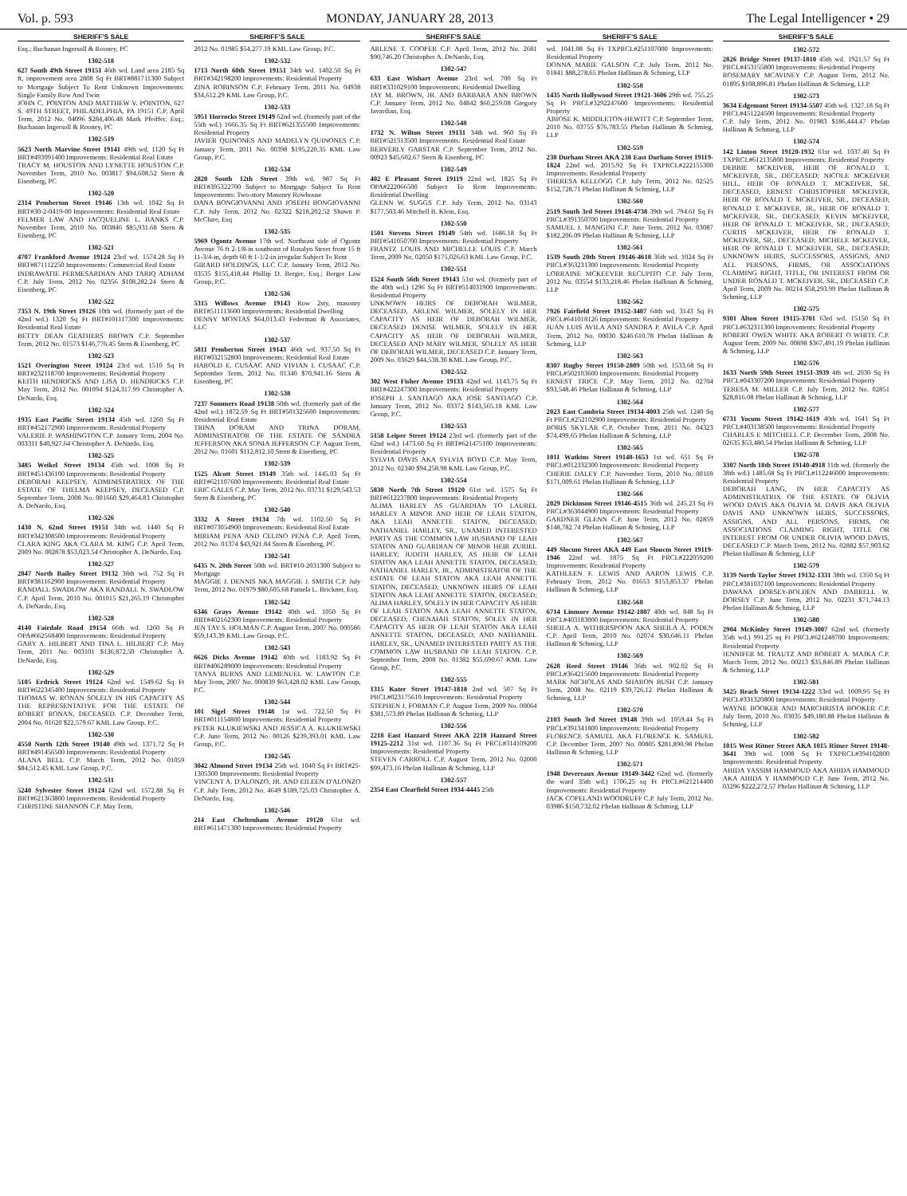Vol. p. 593 MONDAY, JANUARY 28, 2013 The Legal Intelligencer • 29
SHERIFF'S SALE
Esq.; Buchanan Ingersoll & Rooney, PC
1302-518
627 South 49th Street 19151 46th wd. Land area 2185 Sq ft, improvement area 2808 Sq Ft BRT#881711300 Subject to Mortgage Subject To Rent Unknown Improvements: Single Family Row And Twin
JOHN C. POINTON AND MATTHEW V. POINTON, 627 S. 49TH STREET, PHILADELPHIA, PA 19151 C.P. April Term, 2012 No. 04096 $284,406.48 Mark Pfeiffer, Esq.; Buchanan Ingersoll & Rooney, PC
1302-519
5623 North Marvine Street 19141 49th wd. 1120 Sq Ft BRT#493091400 Improvements: Residential Real Estate
TRACY M. HOUSTON AND LYNETTE HOUSTON C.P. November Term, 2010 No. 003817 $94,608.52 Stern & Eisenberg, PC
1302-520
2314 Pemberton Street 19146 13th wd. 1042 Sq Ft BRT#30-2-0419-00 Improvements: Residential Real Estate
FELMER LAW AND JACQUELINE L. BANKS C.P. November Term, 2010 No. 003846 $85,931.68 Stern & Eisenberg, PC
1302-521
4707 Frankford Avenue 19124 23rd wd. 1574.28 Sq Ft BRT#871112250 Improvements: Commercial Real Estate
INDRAWATIE PERMESARDIAN AND TARIQ ADHAM C.P. July Term, 2012 No. 02356 $108,282.24 Stern & Eisenberg, PC
1302-522
7353 N. 19th Street 19126 10th wd. (formerly part of the 42nd wd.) 1320 Sq Ft BRT#101117300 Improvements: Residential Real Estate
BETTY DEAN GEATHERS BROWN C.P. September Term, 2012 No. 01573 $146,776.45 Stern & Eisenberg, PC
1302-523
1521 Overington Street 19124 23rd wd. 1510 Sq Ft BRT#232118700 Improvements: Residential Property
KEITH HENDRICKS AND LISA D. HENDRICKS C.P. May Term, 2012 No. 001094 $124,317.99 Christopher A. DeNardo, Esq.
1302-524
1935 East Pacific Street 19134 45th wd. 1260 Sq Ft BRT#452172900 Improvements: Residential Property
VALERIE P. WASHINGTON C.P. January Term, 2004 No. 003311 $40,927.64 Christopher A. DeNardo, Esq.
1302-525
3485 Weikel Street 19134 45th wd. 1008 Sq Ft BRT#451436100 Improvements: Residential Property
DEBORAH KEEPSEY, ADMINISTRATRIX OF THE ESTATE OF THELMA KEEPSEY, DECEASED C.P. September Term, 2008 No. 001660 $29,464.83 Christopher A. DeNardo, Esq.
1302-526
1430 N. 62nd Street 19151 34th wd. 1440 Sq Ft BRT#342308500 Improvements: Residential Property
CLARA KING AKA CLARA M. KING C.P. April Term, 2009 No. 002878 $53,023.54 Christopher A. DeNardo, Esq.
1302-527
2847 North Bailey Street 19132 38th wd. 752 Sq Ft BRT#381162900 Improvements: Residential Property
RANDALL SWADLOW AKA RANDALL N. SWADLOW C.P. April Term, 2010 No. 001015 $21,265.19 Christopher A. DeNardo, Esq.
1302-528
4140 Fairdale Road 19154 66th wd. 1260 Sq Ft OPA#662568400 Improvements: Residential Property
GARY A. HILBERT AND TINA L. HILBERT C.P. May Term, 2011 No. 003101 $136,872.50 Christopher A. DeNardo, Esq.
1302-529
5105 Erdrick Street 19124 62nd wd. 1549.62 Sq Ft BRT#622345400 Improvements: Residential Property
THOMAS W. RONAN SOLELY IN HIS CAPACITY AS THE REPRESENTATIVE FOR THE ESTATE OF ROBERT RONAN, DECEASED. C.P. December Term, 2004 No. 01620 $22,579.67 KML Law Group, P.C.
1302-530
4550 North 12th Street 19140 49th wd. 1371.72 Sq Ft BRT#491456500 Improvements: Residential Property
ALANA BELL C.P. March Term, 2012 No. 01059 $84,512.45 KML Law Group, P.C.
1302-531
5240 Sylvester Street 19124 62nd wd. 1572.88 Sq Ft BRT#621363800 Improvements: Residential Property
CHRISTINE SHANNON C.P. May Term,
SHERIFF'S SALE
2012 No. 01985 $54,277.19 KML Law Group, P.C.
1302-532
1713 North 60th Street 19151 34th wd. 1402.50 Sq Ft BRT#342198200 Improvements: Residential Property
ZINA ROBINSON C.P. February Term, 2011 No. 04938 $34,612.29 KML Law Group, P.C.
1302-533
5951 Horrocks Street 19149 62nd wd. (formerly part of the 55th wd.) 1666.35 Sq Ft BRT#621355500 Improvements: Residential Property
JAVIER QUINONES AND MADELYN QUINONES C.P. January Term, 2011 No. 00398 $195,220.35 KML Law Group, P.C.
1302-534
2820 South 12th Street 39th wd. 987 Sq Ft BRT#395322700 Subject to Mortgage Subject To Rent Improvements: Two-story Masonry Rowhouse
DANA BONGIOVANNI AND JOSEPH BONGIOVANNI C.P. July Term, 2012 No. 02322 $218,202.52 Shawn P. McClure, Esq
1302-535
5969 Ogontz Avenue 17th wd. Northeast side of Ogontz Avenue 76 ft 2-1/8-in southeast of Rosalyn Street front 15 ft 11-3/4-in, depth 60 ft 1-1/2-in irregular Subject To Rent
GIRARD HOLDINGS, LLC C.P. January Term, 2012 No. 03535 $155,418.44 Phillip D. Berger, Esq.; Berger Law Group, P.C.
1302-536
5315 Willows Avenue 19143 Row 2sty, masonry BRT#511113600 Improvements: Residential Dwelling
DENNY MONTAS $64,013.43 Federman & Associates, LLC
1302-537
5811 Pemberton Street 19143 46th wd. 937.50 Sq Ft BRT#032152800 Improvements: Residential Real Estate
HAROLD E. CUSAAC AND VIVIAN I. CUSAAC C.P. September Term, 2012 No. 01340 $70,941.16 Stern & Eisenberg, PC
1302-538
7237 Sommers Road 19138 50th wd. (formerly part of the 42nd wd.) 1872.59 Sq Ft BRT#501325600 Improvements: Residential Real Estate
TRINA DORAM AND TRINA DORAM, ADMINISTRATOR OF THE ESTATE OF SANDRA JEFFERSON AKA SONIA JEFFERSON C.P. August Term, 2012 No. 01601 $112,812.10 Stern & Eisenberg, PC
1302-539
1525 Alcott Street 19149 35th wd. 1445.03 Sq Ft BRT#621107600 Improvements: Residential Real Estate
ERIC GALES C.P. May Term, 2012 No. 03731 $129,543.53 Stern & Eisenberg, PC
1302-540
3332 A Street 19134 7th wd. 1102.50 Sq Ft BRT#073054900 Improvements: Residential Real Estate
MIRIAM PENA AND CELINO PENA C.P. April Term, 2012 No. 01374 $43,921.84 Stern & Eisenberg, PC
1302-541
6435 N. 20th Street 50th wd. BRT#10-2031300 Subject to Mortgage
MAGGIE J. DENNIS NKA MAGGIE J. SMITH C.P. July Term, 2012 No. 01979 $80,605.68 Pamela L. Brickner, Esq.
1302-542
6346 Grays Avenue 19142 40th wd. 1050 Sq Ft BRT#402162300 Improvements: Residential Property
JEN TAY S. HOLMAN C.P. August Term, 2007 No. 000586 $59,143.39 KML Law Group, P.C.
1302-543
6626 Dicks Avenue 19142 40th wd. 1183.92 Sq Ft BRT#406289000 Improvements: Residential Property
TANYA BURNS AND LEMENUEL W. LAWTON C.P. May Term, 2007 No. 000839 $63,428.02 KML Law Group, P.C.
1302-544
101 Sigel Street 19148 1st wd. 722.50 Sq Ft BRT#011154800 Improvements: Residential Property
PETER KLUKIEWSKI AND JESSICA A. KLUKIEWSKI C.P. June Term, 2012 No. 00126 $239,393.01 KML Law Group, P.C.
1302-545
3042 Almond Street 19134 25th wd. 1040 Sq Ft BRT#25-1305300 Improvements: Residential Property
VINCENT A. D'ALONZO, JR. AND EILEEN D'ALONZO C.P. July Term, 2012 No. 4649 $189,725.03 Christopher A. DeNardo, Esq.
1302-546
214 East Cheltenham Avenue 19120 61st wd. BRT#611471300 Improvements: Residential Property
SHERIFF'S SALE
ARLENE T. COOPER C.P. April Term, 2012 No. 2681 $90,746.20 Christopher A. DeNardo, Esq.
1302-547
633 East Wishart Avenue 23rd wd. 700 Sq Ft BRT#331029100 Improvements: Residential Dwelling
JAY M. BROWN, JR. AND BARBARA ANN BROWN C.P. January Term, 2012 No. 04842 $60,259.08 Gregory Javardian, Esq.
1302-548
1732 N. Wilton Street 19131 34th wd. 960 Sq Ft BRT#521313500 Improvements: Residential Real Estate
BERVERLY GARSTAR C.P. September Term, 2012 No. 00923 $45,602.67 Stern & Eisenberg, PC
1302-549
402 E Pleasant Street 19119 22nd wd. 1825 Sq Ft OPA#222066500 Subject To Rent Improvements: Residential Dwelling
GLENN W. SUGGS C.P. July Term, 2012 No. 03143 $177,503.46 Mitchell B. Klein, Esq.
1302-550
1501 Stevens Street 19149 54th wd. 1686.18 Sq Ft BRT#541050700 Improvements: Residential Property
FRANTZ LOUIS AND MICHELLE LOUIS C.P. March Term, 2009 No. 02050 $175,026.63 KML Law Group, P.C.
1302-551
1524 South 56th Street 19143 51st wd. (formerly part of the 40th wd.) 1296 Sq Ft BRT#514031900 Improvements: Residential Property
UNKNOWN HEIRS OF DEBORAH WILMER, DECEASED, ARLENE WILMER, SOLELY IN HER CAPACITY AS HEIR OF DEBORAH WILMER, DECEASED DENISE WILMER, SOLELY IN HER CAPACITY AS HEIR OF DEBORAH WILMER, DECEASED AND MARY WILMER, SOLELY AS HEIR OF DEBORAH WILMER, DECEASED C.P. January Term, 2009 No. 03629 $44,538.30 KML Law Group, P.C.
1302-552
302 West Fisher Avenue 19133 42nd wd. 1143.75 Sq Ft BRT#422247300 Improvements: Residential Property
JOSEPH J. SANTIAGO AKA JOSE SANTIAGO C.P. January Term, 2012 No. 03372 $143,565.18 KML Law Group, P.C.
1302-553
5158 Leiper Street 19124 23rd wd. (formerly part of the 62nd wd.) 1473.60 Sq Ft BRT#621475100 Improvements: Residential Property
SYLVIA DAVIS AKA SYLVIA BOYD C.P. May Term, 2012 No. 02340 $94,258.98 KML Law Group, P.C.
1302-554
5830 North 7th Street 19120 61st wd. 1575 Sq Ft BRT#612237800 Improvements: Residential Property
ALIMA HARLEY AS GUARDIAN TO LAUREL HARLEY A MINOR AND HEIR OF LEAH STATON, AKA LEAH ANNETTE STATON, DECEASED; NATHANIEL HARLEY, SR., UNAMED INTERESTED PARTY AS THE COMMON LAW HUSBAND OF LEAH STATON AND GUARDIAN OF MINOR HEIR ZURIEL HARLEY; JUDITH HARLEY, AS HEIR OF LEAH STATON AKA LEAH ANNETTE STATON, DECEASED; NATHANIEL HARLEY, JR., ADMINISTRATOR OF THE ESTATE OF LEAH STATON AKA LEAH ANNETTE STATON, DECEASED; UNKNOWN HEIRS OF LEAH STATON AKA LEAH ANNETTE STATON, DECEASED; ALIMA HARLEY, SOLELY IN HER CAPACITY AS HEIR OF LEAH STATON AKA LEAH ANNETTE STATON, DECEASED; CHENAIAH STATON, SOLEY IN HER CAPACITY AS HEIR OF LEAH STATON AKA LEAH ANNETTE STATON, DECEASED; AND NATHANIEL HARLEY, SR., UNAMED INTERESTED PARTY AS THE COMMON LAW HUSBAND OF LEAH STATON. C.P. September Term, 2008 No. 01382 $55,690.67 KML Law Group, P.C.
1302-555
1315 Kater Street 19147-1818 2nd wd. 507 Sq Ft PRCL#023175610 Improvements: Residential Property
STEPHEN J. FORMAN C.P. August Term, 2009 No. 00064 $381,573.89 Phelan Hallinan & Schmieg, LLP
1302-556
2218 East Hazzard Street AKA 2218 Hazzard Street 19125-2212 31st wd. 1107.36 Sq Ft PRCL#314109200 Improvements: Residential Property
STEVEN CARROLL C.P. August Term, 2012 No. 02000 $99,473.16 Phelan Hallinan & Schmieg, LLP
1302-557
2354 East Clearfield Street 1934-4445 25th
SHERIFF'S SALE
wd. 1041.08 Sq Ft TXPRCL#251107000 Improvements: Residential Property
DONNA MARIE GALSON C.P. July Term, 2012 No. 01841 $88,278.65 Phelan Hallinan & Schmieg, LLP
1302-558
1435 North Hollywood Street 19121-3606 29th wd. 755.25 Sq Ft PRCL#3292247600 Improvements: Residential Property
ABIOSE K. MIDDLETON-HEWITT C.P. September Term, 2010 No. 03755 $76,783.55 Phelan Hallinan & Schmieg, LLP
1302-559
238 Durham Street AKA 238 East Durham Street 19119-1824 22nd wd. 2015.92 Sq Ft TXPRCL#222155300 Improvements: Residential Property
THERESA KELLOGG C.P. July Term, 2012 No. 02525 $152,728.71 Phelan Hallinan & Schmieg, LLP
1302-560
2519 South 3rd Street 19148-4738 39th wd. 794.61 Sq Ft PRCL#391350700 Improvements: Residential Property
SAMUEL J. MANGINI C.P. June Term, 2012 No. 03087 $182,206.09 Phelan Hallinan & Schmieg, LLP
1302-561
1539 South 20th Street 19146-4618 36th wd. 1024 Sq Ft PRCL#363231300 Improvements: Residential Property
LORRAINE MCKEEVER RECUPITO C.P. July Term, 2012 No. 03554 $133,218.46 Phelan Hallinan & Schmieg, LLP
1302-562
7926 Fairfield Street 19152-3407 64th wd. 3143 Sq Ft PRCL#641018126 Improvements: Residential Property
JUAN LUIS AVILA AND SANDRA P. AVILA C.P. April Term, 2012 No. 00030 $246.610.78 Phelan Hallinan & Schmieg, LLP
1302-563
8307 Rugby Street 19150-2809 50th wd. 1533.68 Sq Ft PRCL#502103600 Improvements: Residential Property
ERNEST TRICE C.P. May Term, 2012 No. 02704 $93,548.46 Phelan Hallinan & Schmieg, LLP
1302-564
2023 East Cambria Street 19134-4003 25th wd. 1240 Sq Ft PRCL#252102900 Improvements: Residential Property
BORIS SKYLAR C.P. October Term, 2011 No. 04323 $74,499.65 Phelan Hallinan & Schmieg, LLP
1302-565
1011 Watkins Street 19148-1653 1st wd. 651 Sq Ft PRCL#012332300 Improvements: Residential Property
CHERIE DALEY C.P. November Term, 2010 No. 00169 $171,009.61 Phelan Hallinan & Schmieg, LLP
1302-566
2029 Dickinson Street 19146-4515 36th wd. 245.23 Sq Ft PRCL#363044900 Improvements: Residential Property
GARDNER GLENN C.P. June Term, 2012 No. 02859 $148,782.74 Phelan Hallinan & Schmieg, LLP
1302-567
449 Slocum Street AKA 449 East Sloucm Street 19119-1946 22nd wd. 1875 Sq Ft PRCL#222059200 Improvements: Residential Property
KATHLEEN F. LEWIS AND AARON LEWIS C.P. February Term, 2012 No. 01653 $153,853.37 Phelan Hallinan & Schmieg, LLP
1302-568
6714 Linmore Avenue 19142-1807 40th wd. 848 Sq Ft PRCL#403183000 Improvements: Residential Property
SHEILA A. WITHERSPOON AKA SHEILA A. PODEN C.P. April Term, 2010 No. 02074 $30,646.11 Phelan Hallinan & Schmieg, LLP
1302-569
2628 Reed Street 19146 36th wd. 902.02 Sq Ft PRCL#364215600 Improvements: Residential Property
MARK NICHOLAS AND SHARON BUSH C.P. January Term, 2008 No. 02119 $39,726.12 Phelan Hallinan & Schmieg, LLP
1302-570
2103 South 3rd Street 19148 39th wd. 1059.44 Sq Ft PRCL#391341800 Improvements: Residential Property
FLORENCE SAMUEL AKA FLORENCE K. SAMUEL C.P. December Term, 2007 No. 00805 $281,890.98 Phelan Hallinan & Schmieg, LLP
1302-571
1948 Devereaux Avenue 19149-3442 62nd wd. (formerly the ward 35th wd.) 1706.25 sq Ft PRCL#621214400 Improvements: Residential Property
JACK COPELAND WOODRUFF C.P. July Term, 2012 No. 03986 $150,732.02 Phelan Hallinan & Schmieg, LLP
SHERIFF'S SALE
1302-572
2826 Bridge Street 19137-1810 45th wd. 1921.57 Sq Ft PRCL#453155800 Improvements: Residential Property
ROSEMARY MCAVINEY C.P. August Term, 2012 No. 01895 $108,896.81 Phelan Hallinan & Schmieg, LLP
1302-573
3634 Edgemont Street 19134-5507 45th wd. 1327.18 Sq Ft PRCL#451224500 Improvements: Residential Property
C.P. July Term, 2012 No. 01983 $186,444.47 Phelan Hallinan & Schmieg, LLP
1302-574
142 Linton Street 19120-1932 61st wd. 1037.40 Sq Ft TXPRCL#612135800 Improvements: Residential Property
DEBBIE MCKEIVER, HEIR OF RONALD T. MCKEIVER, SR., DECEASED; NICOLE MCKEIVER HILL, HEIR OF RONALD T. MCKEIVER, SR. DECEASED; ERNEST CHRISTOPHER MCKEIVER, HEIR OF RONALD T. MCKEIVER, SR., DECEASED; RONALD T. MCKEIVER, JR., HEIR OF RONALD T. MCKEIVER, SR., DECEASED; KEVIN MCKEIVER, HEIR OF RONALD T. MCKEIVER, SR., DECEASED; CURTIS MCKEIVER, HEIR OF RONALD T. MCKEIVER, SR., DECEASED; MICHELE MCKEIVER, HEIR OF RONALD T. MCKEIVER, SR., DECEASED; UNKNOWN HEIRS, SUCCESSORS, ASSIGNS, AND ALL PERSONS, FIRMS, OR ASSOCIATIONS CLAIMING RIGHT, TITLE, OR INTEREST FROM OR UNDER RONALD T. MCKEIVER, SR., DECEASED C.P. April Term, 2009 No. 00214 $58,293.99 Phelan Hallinan & Schmieg, LLP
1302-575
9301 Alton Street 19115-3701 63rd wd. 15150 Sq Ft PRCL#632311300 Improvements: Residential Property
ROBERT OWEN WHITE AKA ROBERT O WHITE C.P. August Term, 2009 No. 00898 $367,491.19 Phelan Hallinan & Schmieg, LLP
1302-576
1633 North 59th Street 19151-3939 4th wd. 2030 Sq Ft PRCL#043307200 Improvements: Residential Property
TERESA M. MILLER C.P. July Term, 2012 No. 02851 $28,816.08 Phelan Hallinan & Schmieg, LLP
1302-577
6731 Yocum Street 19142-1619 40th wd. 1641 Sq Ft PRCL#403138500 Improvements: Residential Property
CHARLES E MITCHELL C.P. December Term, 2008 No. 02635 $53,480.54 Phelan Hallinan & Schmieg, LLP
1302-578
3307 North 18th Street 19140-4918 11th wd. (formerly the 38th wd.) 1485.68 Sq Ft PRCL#112246000 Improvements: Residential Property
DEBORAH LANG, IN HER CAPACITY AS ADMINISTRATRIX OF THE ESTATE OF OLIVIA WOOD DAVIS AKA OLIVIA M. DAVIS AKA OLIVIA DAVIS AND UNKNOWN HEIRS, SUCCESSORS, ASSIGNS, AND ALL PERSONS, FIRMS, OR ASSOCIATIONS CLAIMING RIGHT, TITLE OR INTEREST FROM OR UNDER OLIVIA WOOD DAVIS, DECEASED C.P. March Term, 2012 No. 02882 $57,903.62 Phelan Hallinan & Schmieg, LLP
1302-579
3139 North Taylor Street 19132-1331 38th wd. 1350 Sq Ft PRCL#381037100 Improvements: Residential Property
DAWANA DORSEY-BOLDEN AND DARRELL W. DORSEY C.P. June Term, 2012 No. 02231 $71,744.13 Phelan Hallinan & Schmieg, LLP
1302-580
2904 McKinley Street 19149-3007 62nd wd. (formerly 35th wd.) 991.25 sq Ft PRCL#621248700 Improvements: Residential Property
JENNIFER M. TRAUTZ AND ROBERT A. MAJKA C.P. March Term, 2012 No. 00213 $35,846.89 Phelan Hallinan & Schmieg, LLP
1302-581
3425 Reach Street 19134-1222 33rd wd. 1009.95 Sq Ft PRCL#331320800 Improvements: Residential Property
WAYNE BOOKER AND MARCHRISTA BOOKER C.P. July Term, 2010 No. 03035 $49,180.88 Phelan Hallinan & Schmieg, LLP
1302-582
1015 West Ritner Street AKA 1015 Ritner Street 19148-3641 39th wd. 1008 Sq Ft TXPRCL#394102800 Improvements: Residential Property
AHIDA YASSIM HAMMOUD AKA AHIDA HAMMOUD AKA AHIDA Y HAMMOUD C.P. June Term, 2012 No. 03296 $222,272.57 Phelan Hallinan & Schmieg, LLP